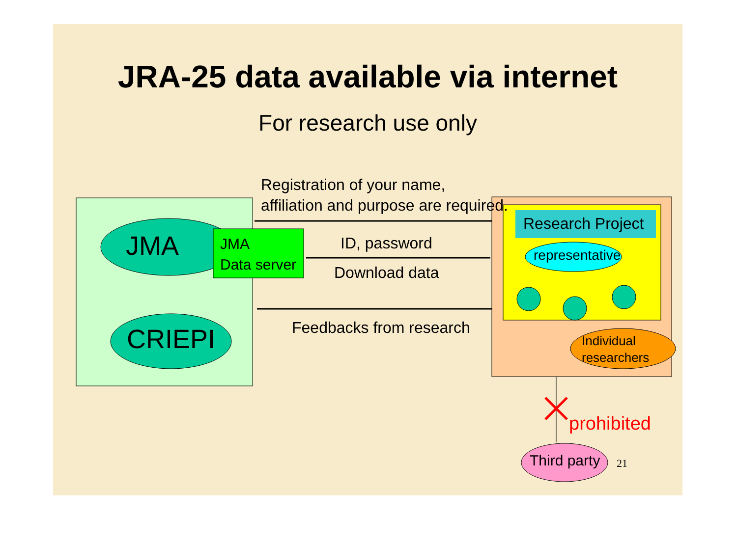JRA-25 data available via internet
For research use only
Registration of your name,
affiliation and purpose are required.
JMA
JMA
Data server
ID, password
Download data
CRIEPI Feedbacks from research
Research Project
representative
Individual
researchers
prohibited
Third party 21